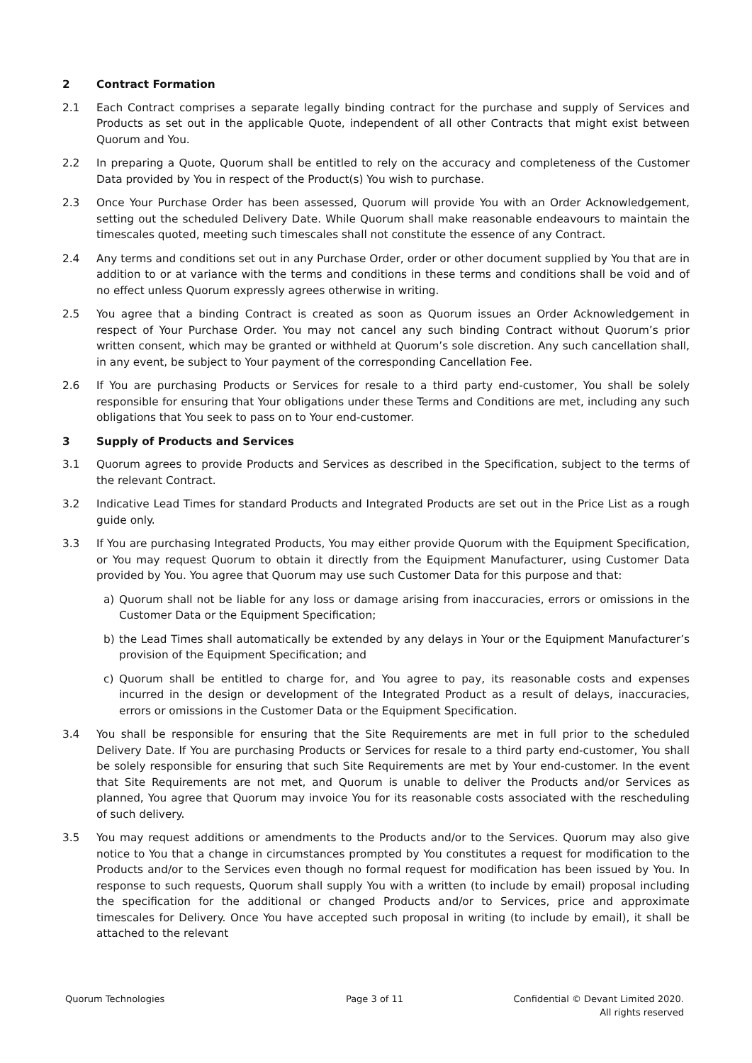2 Contract Formation
2.1 Each Contract comprises a separate legally binding contract for the purchase and supply of Services and Products as set out in the applicable Quote, independent of all other Contracts that might exist between Quorum and You.
2.2 In preparing a Quote, Quorum shall be entitled to rely on the accuracy and completeness of the Customer Data provided by You in respect of the Product(s) You wish to purchase.
2.3 Once Your Purchase Order has been assessed, Quorum will provide You with an Order Acknowledgement, setting out the scheduled Delivery Date. While Quorum shall make reasonable endeavours to maintain the timescales quoted, meeting such timescales shall not constitute the essence of any Contract.
2.4 Any terms and conditions set out in any Purchase Order, order or other document supplied by You that are in addition to or at variance with the terms and conditions in these terms and conditions shall be void and of no effect unless Quorum expressly agrees otherwise in writing.
2.5 You agree that a binding Contract is created as soon as Quorum issues an Order Acknowledgement in respect of Your Purchase Order. You may not cancel any such binding Contract without Quorum’s prior written consent, which may be granted or withheld at Quorum’s sole discretion. Any such cancellation shall, in any event, be subject to Your payment of the corresponding Cancellation Fee.
2.6 If You are purchasing Products or Services for resale to a third party end-customer, You shall be solely responsible for ensuring that Your obligations under these Terms and Conditions are met, including any such obligations that You seek to pass on to Your end-customer.
3 Supply of Products and Services
3.1 Quorum agrees to provide Products and Services as described in the Specification, subject to the terms of the relevant Contract.
3.2 Indicative Lead Times for standard Products and Integrated Products are set out in the Price List as a rough guide only.
3.3 If You are purchasing Integrated Products, You may either provide Quorum with the Equipment Specification, or You may request Quorum to obtain it directly from the Equipment Manufacturer, using Customer Data provided by You. You agree that Quorum may use such Customer Data for this purpose and that:
a) Quorum shall not be liable for any loss or damage arising from inaccuracies, errors or omissions in the Customer Data or the Equipment Specification;
b) the Lead Times shall automatically be extended by any delays in Your or the Equipment Manufacturer’s provision of the Equipment Specification; and
c) Quorum shall be entitled to charge for, and You agree to pay, its reasonable costs and expenses incurred in the design or development of the Integrated Product as a result of delays, inaccuracies, errors or omissions in the Customer Data or the Equipment Specification.
3.4 You shall be responsible for ensuring that the Site Requirements are met in full prior to the scheduled Delivery Date. If You are purchasing Products or Services for resale to a third party end-customer, You shall be solely responsible for ensuring that such Site Requirements are met by Your end-customer. In the event that Site Requirements are not met, and Quorum is unable to deliver the Products and/or Services as planned, You agree that Quorum may invoice You for its reasonable costs associated with the rescheduling of such delivery.
3.5 You may request additions or amendments to the Products and/or to the Services. Quorum may also give notice to You that a change in circumstances prompted by You constitutes a request for modification to the Products and/or to the Services even though no formal request for modification has been issued by You. In response to such requests, Quorum shall supply You with a written (to include by email) proposal including the specification for the additional or changed Products and/or to Services, price and approximate timescales for Delivery. Once You have accepted such proposal in writing (to include by email), it shall be attached to the relevant
Quorum Technologies Page 3 of 11 Confidential © Devant Limited 2020.
All rights reserved